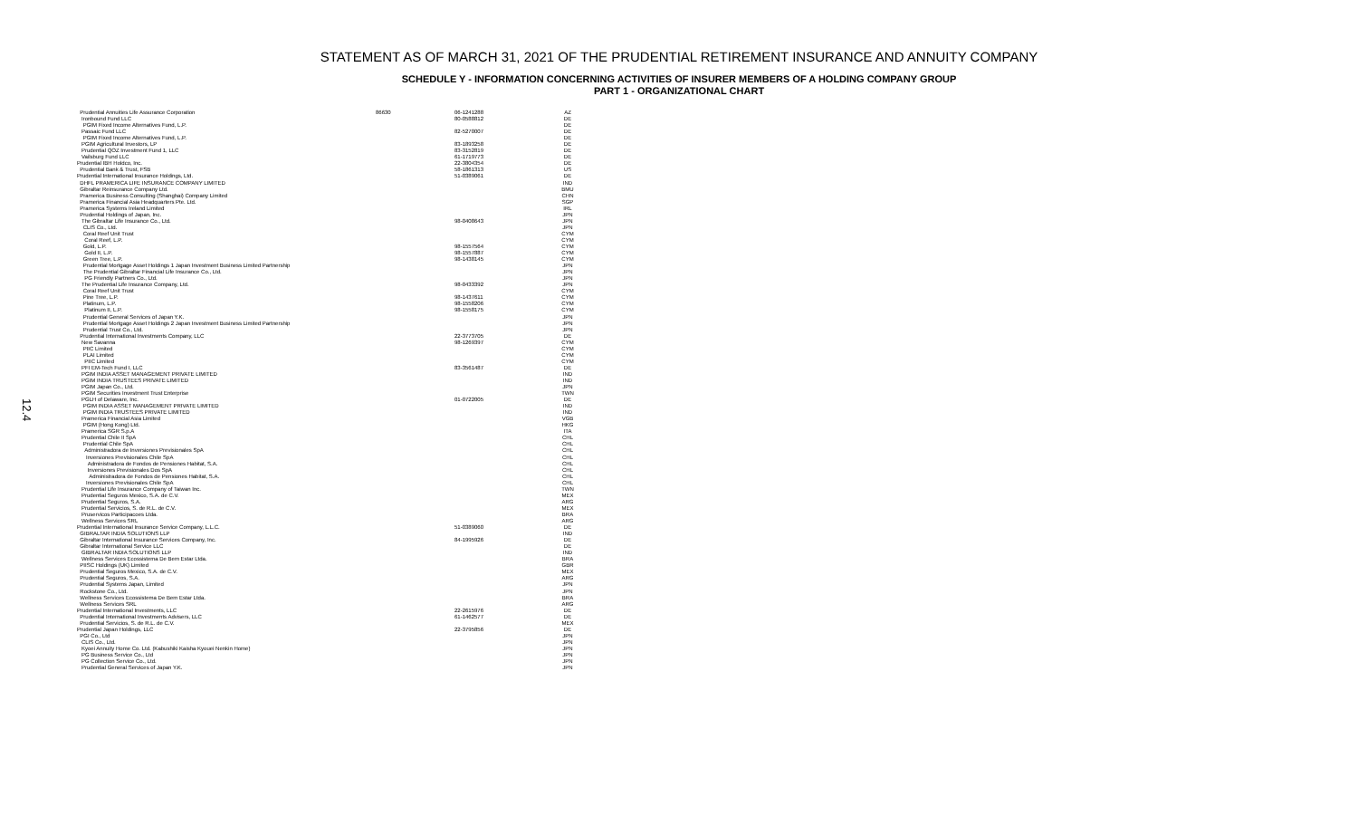STATEMENT AS OF MARCH 31, 2021 OF THE PRUDENTIAL RETIREMENT INSURANCE AND ANNUITY COMPANY
SCHEDULE Y - INFORMATION CONCERNING ACTIVITIES OF INSURER MEMBERS OF A HOLDING COMPANY GROUP
PART 1 - ORGANIZATIONAL CHART
12.4
| Prudential Annuities Life Assurance Corporation | 86630 | 06-1241288 | AZ |
| Ironbound Fund LLC | | 80-0588812 | DE |
| PGIM Fixed Income Alternatives Fund, L.P. | | | DE |
| Passaic Fund LLC | | 82-5270007 | DE |
| PGIM Fixed Income Alternatives Fund, L.P. | | | DE |
| PGIM Agricultural Investors, LP | | 83-1893258 | DE |
| Prudential QOZ Investment Fund 1, LLC | | 83-3152819 | DE |
| Vailsburg Fund LLC | | 61-1719773 | DE |
| Prudential IBH Holdco, Inc. | | 22-3804354 | DE |
| Prudential Bank & Trust, FSB | | 58-1861313 | US |
| Prudential International Insurance Holdings, Ltd. | | 51-0389061 | DE |
| DHFL PRAMERICA LIFE INSURANCE COMPANY LIMITED | | | IND |
| Gibraltar Reinsurance Company Ltd. | | | BMU |
| Pramerica Business Consulting (Shanghai) Company Limited | | | CHN |
| Pramerica Financial Asia Headquarters Pte. Ltd. | | | SGP |
| Pramerica Systems Ireland Limited | | | IRL |
| Prudential Holdings of Japan, Inc. | | | JPN |
| The Gibraltar Life Insurance Co., Ltd. | | 98-0408643 | JPN |
| CLIS Co., Ltd. | | | JPN |
| Coral Reef Unit Trust | | | CYM |
| Coral Reef, L.P. | | | CYM |
| Gold, L.P. | | 98-1557564 | CYM |
| Gold II, L.P. | | 98-1557887 | CYM |
| Green Tree, L.P. | | 98-1438145 | CYM |
| Prudential Mortgage Asset Holdings 1 Japan Investment Business Limited Partnership | | | JPN |
| The Prudential Gibraltar Financial Life Insurance Co., Ltd. | | | JPN |
| PG Friendly Partners Co., Ltd. | | | JPN |
| The Prudential Life Insurance Company, Ltd. | | 98-0433392 | JPN |
| Coral Reef Unit Trust | | | CYM |
| Pine Tree, L.P. | | 98-1437611 | CYM |
| Platinum, L.P. | | 98-1558206 | CYM |
| Platinum II, L.P. | | 98-1558175 | CYM |
| Prudential General Services of Japan Y.K. | | | JPN |
| Prudential Mortgage Asset Holdings 2 Japan Investment Business Limited Partnership | | | JPN |
| Prudential Trust Co., Ltd. | | | JPN |
| Prudential International Investments Company, LLC | | 22-3773705 | DE |
| New Savanna | | 98-1269397 | CYM |
| PIIC Limited | | | CYM |
| PLAI Limited | | | CYM |
| PIIC Limited | | | CYM |
| PFI EM-Tech Fund I, LLC | | 83-3561487 | DE |
| PGIM INDIA ASSET MANAGEMENT PRIVATE LIMITED | | | IND |
| PGIM INDIA TRUSTEES PRIVATE LIMITED | | | IND |
| PGIM Japan Co., Ltd. | | | JPN |
| PGIM Securities Investment Trust Enterprise | | | TWN |
| PGLH of Delaware, Inc. | | 01-0722005 | DE |
| PGIM INDIA ASSET MANAGEMENT PRIVATE LIMITED | | | IND |
| PGIM INDIA TRUSTEES PRIVATE LIMITED | | | IND |
| Pramerica Financial Asia Limited | | | VGB |
| PGIM (Hong Kong) Ltd. | | | HKG |
| Pramerica SGR S.p.A | | | ITA |
| Prudential Chile II SpA | | | CHL |
| Prudential Chile SpA | | | CHL |
| Administradora de Inversiones Previsionales SpA | | | CHL |
| Inversiones Previsionales Chile SpA | | | CHL |
| Administradora de Fondos de Pensiones Habitat, S.A. | | | CHL |
| Inversiones Previsionales Dos SpA | | | CHL |
| Administradora de Fondos de Pensiones Habitat, S.A. | | | CHL |
| Inversiones Previsionales Chile SpA | | | CHL |
| Prudential Life Insurance Company of Taiwan Inc. | | | TWN |
| Prudential Seguros Mexico, S.A. de C.V. | | | MEX |
| Prudential Seguros, S.A. | | | ARG |
| Prudential Servicios, S. de R.L. de C.V. | | | MEX |
| Pruservicos Participacoes Ltda. | | | BRA |
| Wellness Services SRL | | | ARG |
| Prudential International Insurance Service Company, L.L.C. | | 51-0389060 | DE |
| GIBRALTAR INDIA SOLUTIONS LLP | | | IND |
| Gibraltar International Insurance Services Company, Inc. | | 84-1995926 | DE |
| Gibraltar International Service LLC | | | DE |
| GIBRALTAR INDIA SOLUTIONS LLP | | | IND |
| Wellness Services Ecossistema De Bem Estar Ltda. | | | BRA |
| PIISC Holdings (UK) Limited | | | GBR |
| Prudential Seguros Mexico, S.A. de C.V. | | | MEX |
| Prudential Seguros, S.A. | | | ARG |
| Prudential Systems Japan, Limited | | | JPN |
| Rockstone Co., Ltd. | | | JPN |
| Wellness Services Ecossistema De Bem Estar Ltda. | | | BRA |
| Wellness Services SRL | | | ARG |
| Prudential International Investments, LLC | | 22-2615976 | DE |
| Prudential International Investments Advisers, LLC | | 61-1462577 | DE |
| Prudential Servicios, S. de R.L. de C.V. | | | MEX |
| Prudential Japan Holdings, LLC | | 22-3795856 | DE |
| PGI Co., Ltd | | | JPN |
| CLIS Co., Ltd. | | | JPN |
| Kyoei Annuity Home Co. Ltd. (Kabushiki Kaisha Kyouei Nenkin Home) | | | JPN |
| PG Business Service Co., Ltd | | | JPN |
| PG Collection Service Co., Ltd. | | | JPN |
| Prudential General Services of Japan Y.K. | | | JPN |